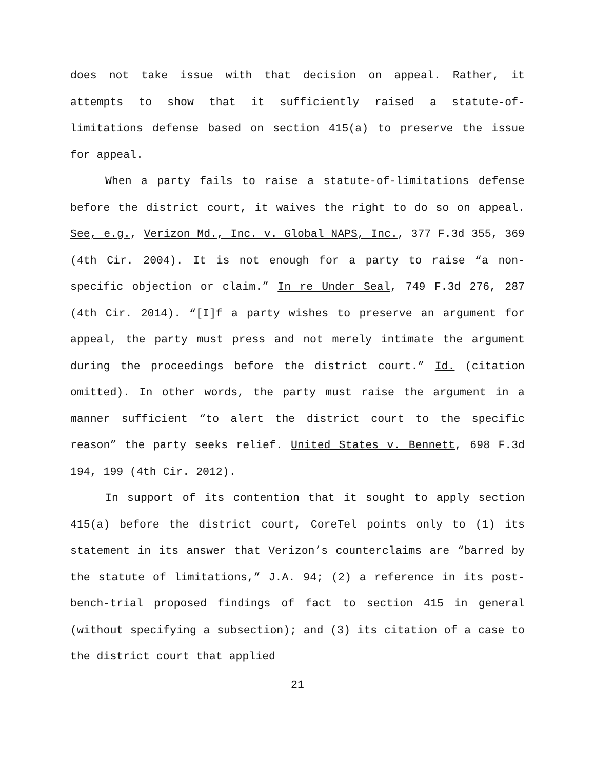does not take issue with that decision on appeal. Rather, it attempts to show that it sufficiently raised a statute-of-limitations defense based on section 415(a) to preserve the issue for appeal.
When a party fails to raise a statute-of-limitations defense before the district court, it waives the right to do so on appeal. See, e.g., Verizon Md., Inc. v. Global NAPS, Inc., 377 F.3d 355, 369 (4th Cir. 2004). It is not enough for a party to raise “a non-specific objection or claim.” In re Under Seal, 749 F.3d 276, 287 (4th Cir. 2014). “[I]f a party wishes to preserve an argument for appeal, the party must press and not merely intimate the argument during the proceedings before the district court.” Id. (citation omitted). In other words, the party must raise the argument in a manner sufficient “to alert the district court to the specific reason” the party seeks relief. United States v. Bennett, 698 F.3d 194, 199 (4th Cir. 2012).
In support of its contention that it sought to apply section 415(a) before the district court, CoreTel points only to (1) its statement in its answer that Verizon’s counterclaims are “barred by the statute of limitations,” J.A. 94; (2) a reference in its post-bench-trial proposed findings of fact to section 415 in general (without specifying a subsection); and (3) its citation of a case to the district court that applied
21